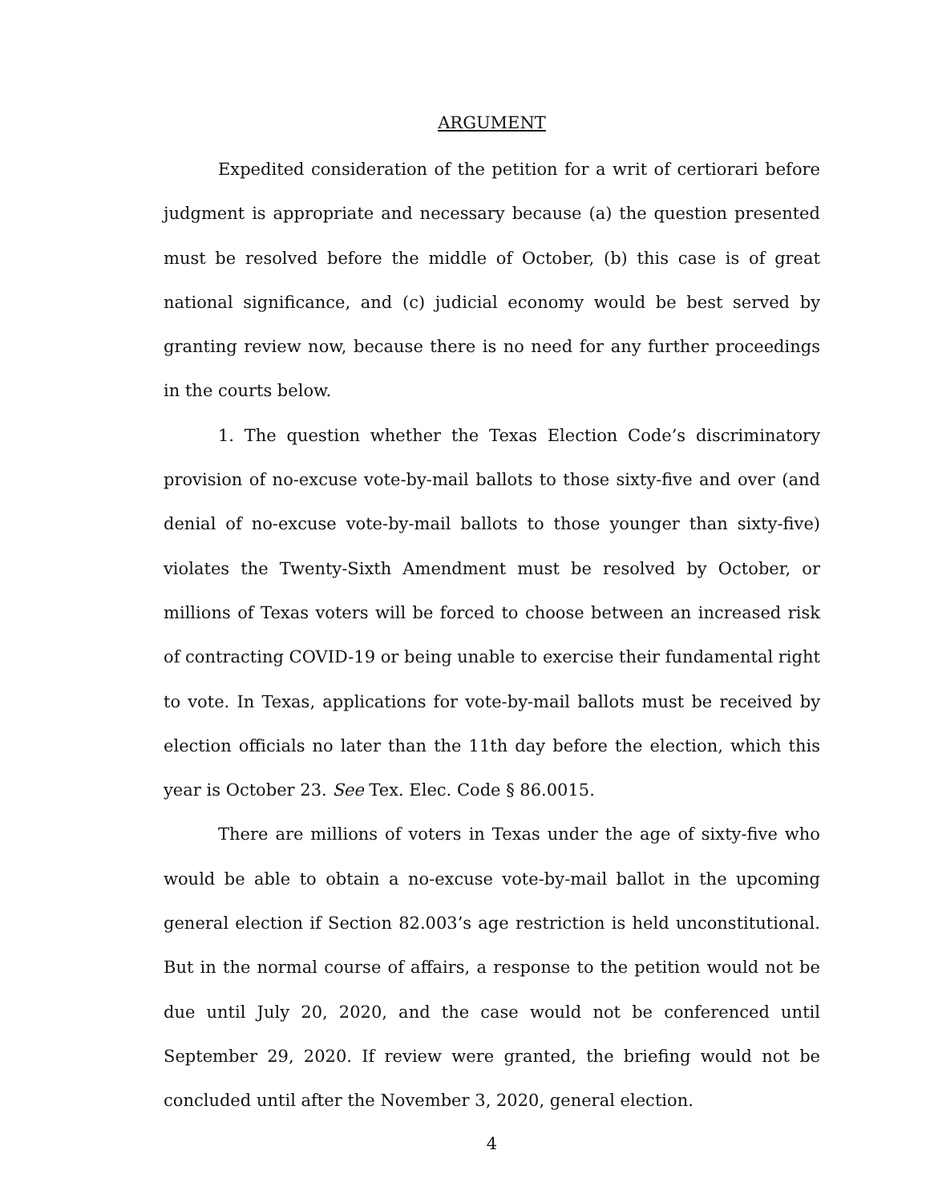ARGUMENT
Expedited consideration of the petition for a writ of certiorari before judgment is appropriate and necessary because (a) the question presented must be resolved before the middle of October, (b) this case is of great national significance, and (c) judicial economy would be best served by granting review now, because there is no need for any further proceedings in the courts below.
1. The question whether the Texas Election Code’s discriminatory provision of no-excuse vote-by-mail ballots to those sixty-five and over (and denial of no-excuse vote-by-mail ballots to those younger than sixty-five) violates the Twenty-Sixth Amendment must be resolved by October, or millions of Texas voters will be forced to choose between an increased risk of contracting COVID-19 or being unable to exercise their fundamental right to vote. In Texas, applications for vote-by-mail ballots must be received by election officials no later than the 11th day before the election, which this year is October 23. See Tex. Elec. Code § 86.0015.
There are millions of voters in Texas under the age of sixty-five who would be able to obtain a no-excuse vote-by-mail ballot in the upcoming general election if Section 82.003’s age restriction is held unconstitutional. But in the normal course of affairs, a response to the petition would not be due until July 20, 2020, and the case would not be conferenced until September 29, 2020. If review were granted, the briefing would not be concluded until after the November 3, 2020, general election.
4